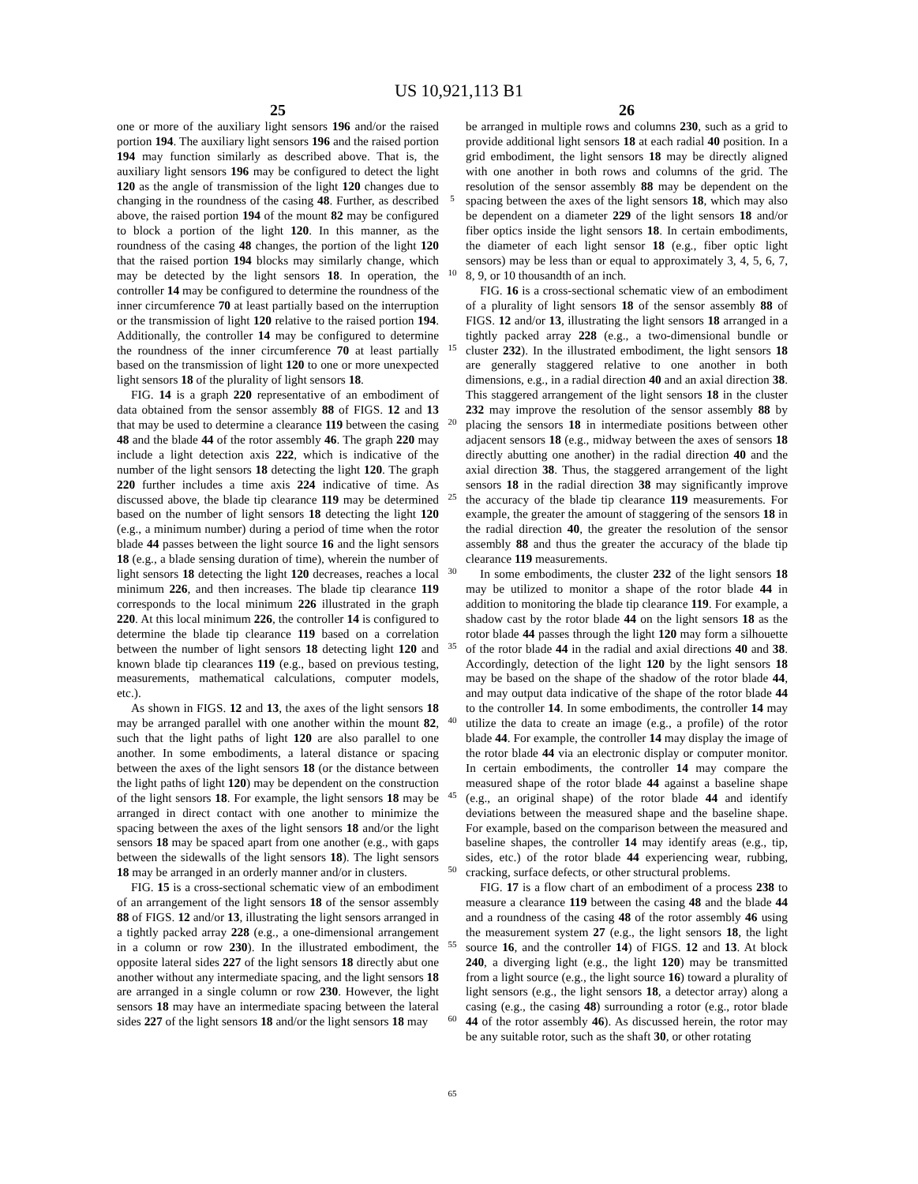US 10,921,113 B1
25
one or more of the auxiliary light sensors 196 and/or the raised portion 194. The auxiliary light sensors 196 and the raised portion 194 may function similarly as described above. That is, the auxiliary light sensors 196 may be configured to detect the light 120 as the angle of transmission of the light 120 changes due to changing in the roundness of the casing 48. Further, as described above, the raised portion 194 of the mount 82 may be configured to block a portion of the light 120. In this manner, as the roundness of the casing 48 changes, the portion of the light 120 that the raised portion 194 blocks may similarly change, which may be detected by the light sensors 18. In operation, the controller 14 may be configured to determine the roundness of the inner circumference 70 at least partially based on the interruption or the transmission of light 120 relative to the raised portion 194. Additionally, the controller 14 may be configured to determine the roundness of the inner circumference 70 at least partially based on the transmission of light 120 to one or more unexpected light sensors 18 of the plurality of light sensors 18.
FIG. 14 is a graph 220 representative of an embodiment of data obtained from the sensor assembly 88 of FIGS. 12 and 13 that may be used to determine a clearance 119 between the casing 48 and the blade 44 of the rotor assembly 46. The graph 220 may include a light detection axis 222, which is indicative of the number of the light sensors 18 detecting the light 120. The graph 220 further includes a time axis 224 indicative of time. As discussed above, the blade tip clearance 119 may be determined based on the number of light sensors 18 detecting the light 120 (e.g., a minimum number) during a period of time when the rotor blade 44 passes between the light source 16 and the light sensors 18 (e.g., a blade sensing duration of time), wherein the number of light sensors 18 detecting the light 120 decreases, reaches a local minimum 226, and then increases. The blade tip clearance 119 corresponds to the local minimum 226 illustrated in the graph 220. At this local minimum 226, the controller 14 is configured to determine the blade tip clearance 119 based on a correlation between the number of light sensors 18 detecting light 120 and known blade tip clearances 119 (e.g., based on previous testing, measurements, mathematical calculations, computer models, etc.).
As shown in FIGS. 12 and 13, the axes of the light sensors 18 may be arranged parallel with one another within the mount 82, such that the light paths of light 120 are also parallel to one another. In some embodiments, a lateral distance or spacing between the axes of the light sensors 18 (or the distance between the light paths of light 120) may be dependent on the construction of the light sensors 18. For example, the light sensors 18 may be arranged in direct contact with one another to minimize the spacing between the axes of the light sensors 18 and/or the light sensors 18 may be spaced apart from one another (e.g., with gaps between the sidewalls of the light sensors 18). The light sensors 18 may be arranged in an orderly manner and/or in clusters.
FIG. 15 is a cross-sectional schematic view of an embodiment of an arrangement of the light sensors 18 of the sensor assembly 88 of FIGS. 12 and/or 13, illustrating the light sensors arranged in a tightly packed array 228 (e.g., a one-dimensional arrangement in a column or row 230). In the illustrated embodiment, the opposite lateral sides 227 of the light sensors 18 directly abut one another without any intermediate spacing, and the light sensors 18 are arranged in a single column or row 230. However, the light sensors 18 may have an intermediate spacing between the lateral sides 227 of the light sensors 18 and/or the light sensors 18 may
5
10
15
20
25
30
35
40
45
50
55
60
65
26
be arranged in multiple rows and columns 230, such as a grid to provide additional light sensors 18 at each radial 40 position. In a grid embodiment, the light sensors 18 may be directly aligned with one another in both rows and columns of the grid. The resolution of the sensor assembly 88 may be dependent on the spacing between the axes of the light sensors 18, which may also be dependent on a diameter 229 of the light sensors 18 and/or fiber optics inside the light sensors 18. In certain embodiments, the diameter of each light sensor 18 (e.g., fiber optic light sensors) may be less than or equal to approximately 3, 4, 5, 6, 7, 8, 9, or 10 thousandth of an inch.
FIG. 16 is a cross-sectional schematic view of an embodiment of a plurality of light sensors 18 of the sensor assembly 88 of FIGS. 12 and/or 13, illustrating the light sensors 18 arranged in a tightly packed array 228 (e.g., a two-dimensional bundle or cluster 232). In the illustrated embodiment, the light sensors 18 are generally staggered relative to one another in both dimensions, e.g., in a radial direction 40 and an axial direction 38. This staggered arrangement of the light sensors 18 in the cluster 232 may improve the resolution of the sensor assembly 88 by placing the sensors 18 in intermediate positions between other adjacent sensors 18 (e.g., midway between the axes of sensors 18 directly abutting one another) in the radial direction 40 and the axial direction 38. Thus, the staggered arrangement of the light sensors 18 in the radial direction 38 may significantly improve the accuracy of the blade tip clearance 119 measurements. For example, the greater the amount of staggering of the sensors 18 in the radial direction 40, the greater the resolution of the sensor assembly 88 and thus the greater the accuracy of the blade tip clearance 119 measurements.
In some embodiments, the cluster 232 of the light sensors 18 may be utilized to monitor a shape of the rotor blade 44 in addition to monitoring the blade tip clearance 119. For example, a shadow cast by the rotor blade 44 on the light sensors 18 as the rotor blade 44 passes through the light 120 may form a silhouette of the rotor blade 44 in the radial and axial directions 40 and 38. Accordingly, detection of the light 120 by the light sensors 18 may be based on the shape of the shadow of the rotor blade 44, and may output data indicative of the shape of the rotor blade 44 to the controller 14. In some embodiments, the controller 14 may utilize the data to create an image (e.g., a profile) of the rotor blade 44. For example, the controller 14 may display the image of the rotor blade 44 via an electronic display or computer monitor. In certain embodiments, the controller 14 may compare the measured shape of the rotor blade 44 against a baseline shape (e.g., an original shape) of the rotor blade 44 and identify deviations between the measured shape and the baseline shape. For example, based on the comparison between the measured and baseline shapes, the controller 14 may identify areas (e.g., tip, sides, etc.) of the rotor blade 44 experiencing wear, rubbing, cracking, surface defects, or other structural problems.
FIG. 17 is a flow chart of an embodiment of a process 238 to measure a clearance 119 between the casing 48 and the blade 44 and a roundness of the casing 48 of the rotor assembly 46 using the measurement system 27 (e.g., the light sensors 18, the light source 16, and the controller 14) of FIGS. 12 and 13. At block 240, a diverging light (e.g., the light 120) may be transmitted from a light source (e.g., the light source 16) toward a plurality of light sensors (e.g., the light sensors 18, a detector array) along a casing (e.g., the casing 48) surrounding a rotor (e.g., rotor blade 44 of the rotor assembly 46). As discussed herein, the rotor may be any suitable rotor, such as the shaft 30, or other rotating